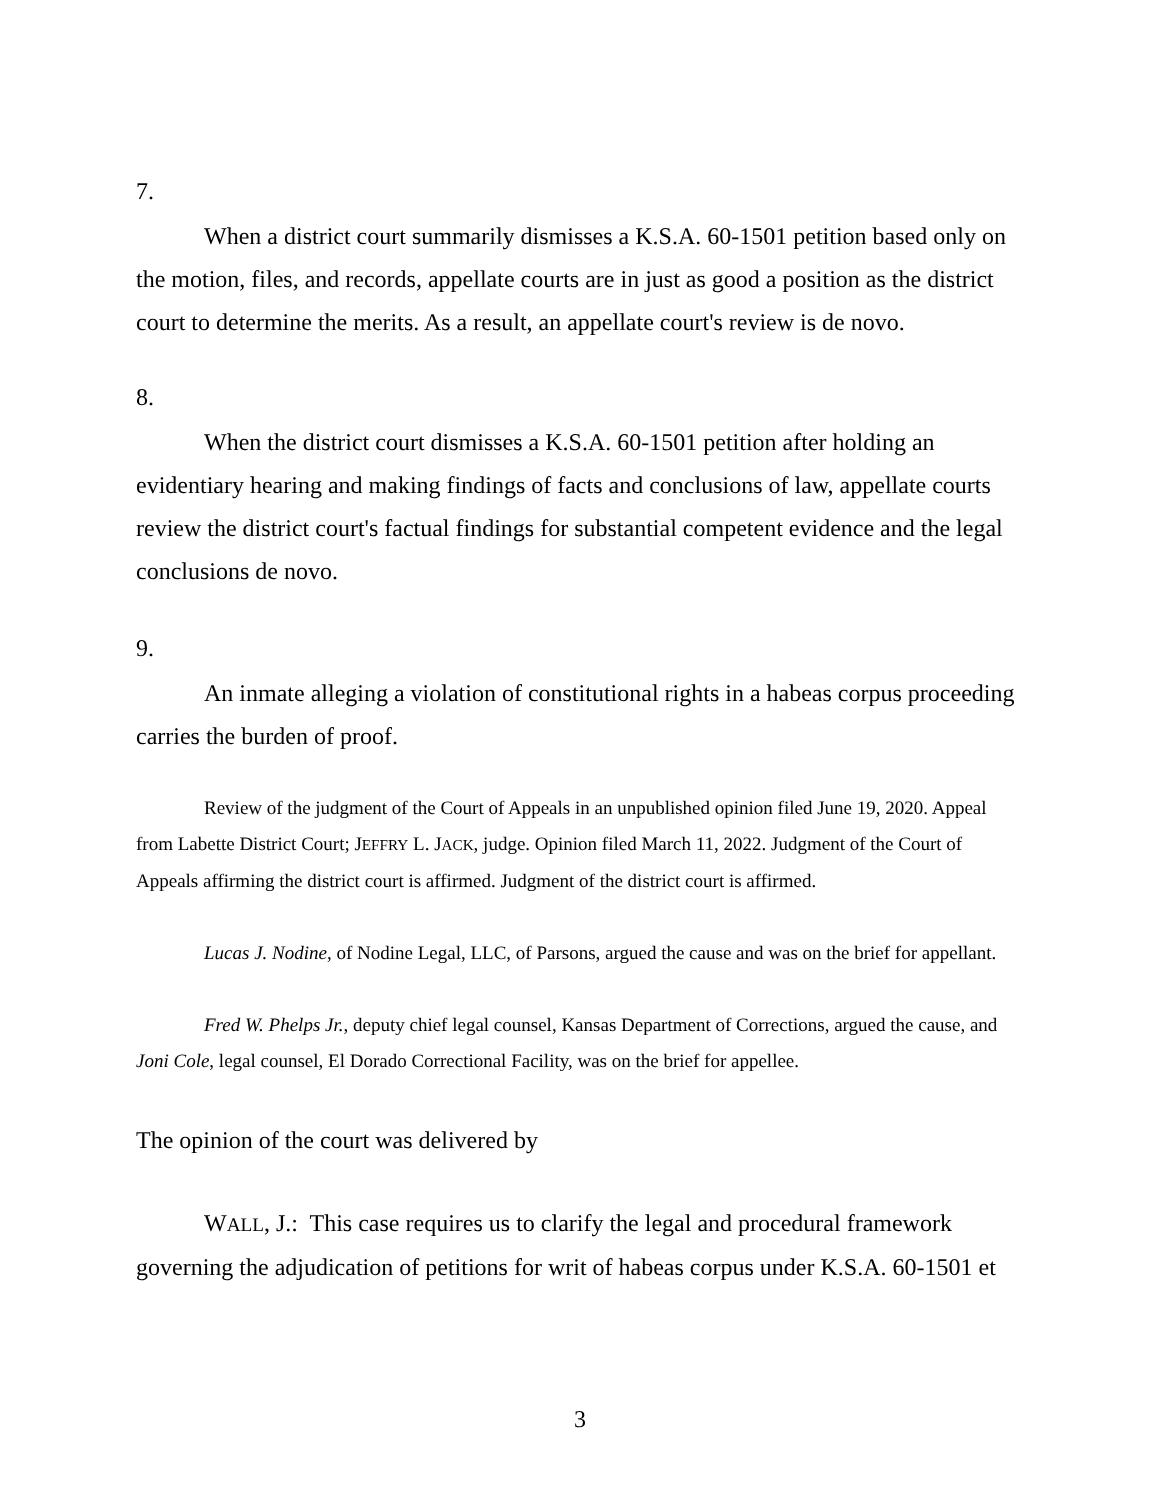7.
When a district court summarily dismisses a K.S.A. 60-1501 petition based only on the motion, files, and records, appellate courts are in just as good a position as the district court to determine the merits. As a result, an appellate court's review is de novo.
8.
When the district court dismisses a K.S.A. 60-1501 petition after holding an evidentiary hearing and making findings of facts and conclusions of law, appellate courts review the district court's factual findings for substantial competent evidence and the legal conclusions de novo.
9.
An inmate alleging a violation of constitutional rights in a habeas corpus proceeding carries the burden of proof.
Review of the judgment of the Court of Appeals in an unpublished opinion filed June 19, 2020. Appeal from Labette District Court; JEFFRY L. JACK, judge. Opinion filed March 11, 2022. Judgment of the Court of Appeals affirming the district court is affirmed. Judgment of the district court is affirmed.
Lucas J. Nodine, of Nodine Legal, LLC, of Parsons, argued the cause and was on the brief for appellant.
Fred W. Phelps Jr., deputy chief legal counsel, Kansas Department of Corrections, argued the cause, and Joni Cole, legal counsel, El Dorado Correctional Facility, was on the brief for appellee.
The opinion of the court was delivered by
WALL, J.: This case requires us to clarify the legal and procedural framework governing the adjudication of petitions for writ of habeas corpus under K.S.A. 60-1501 et
3